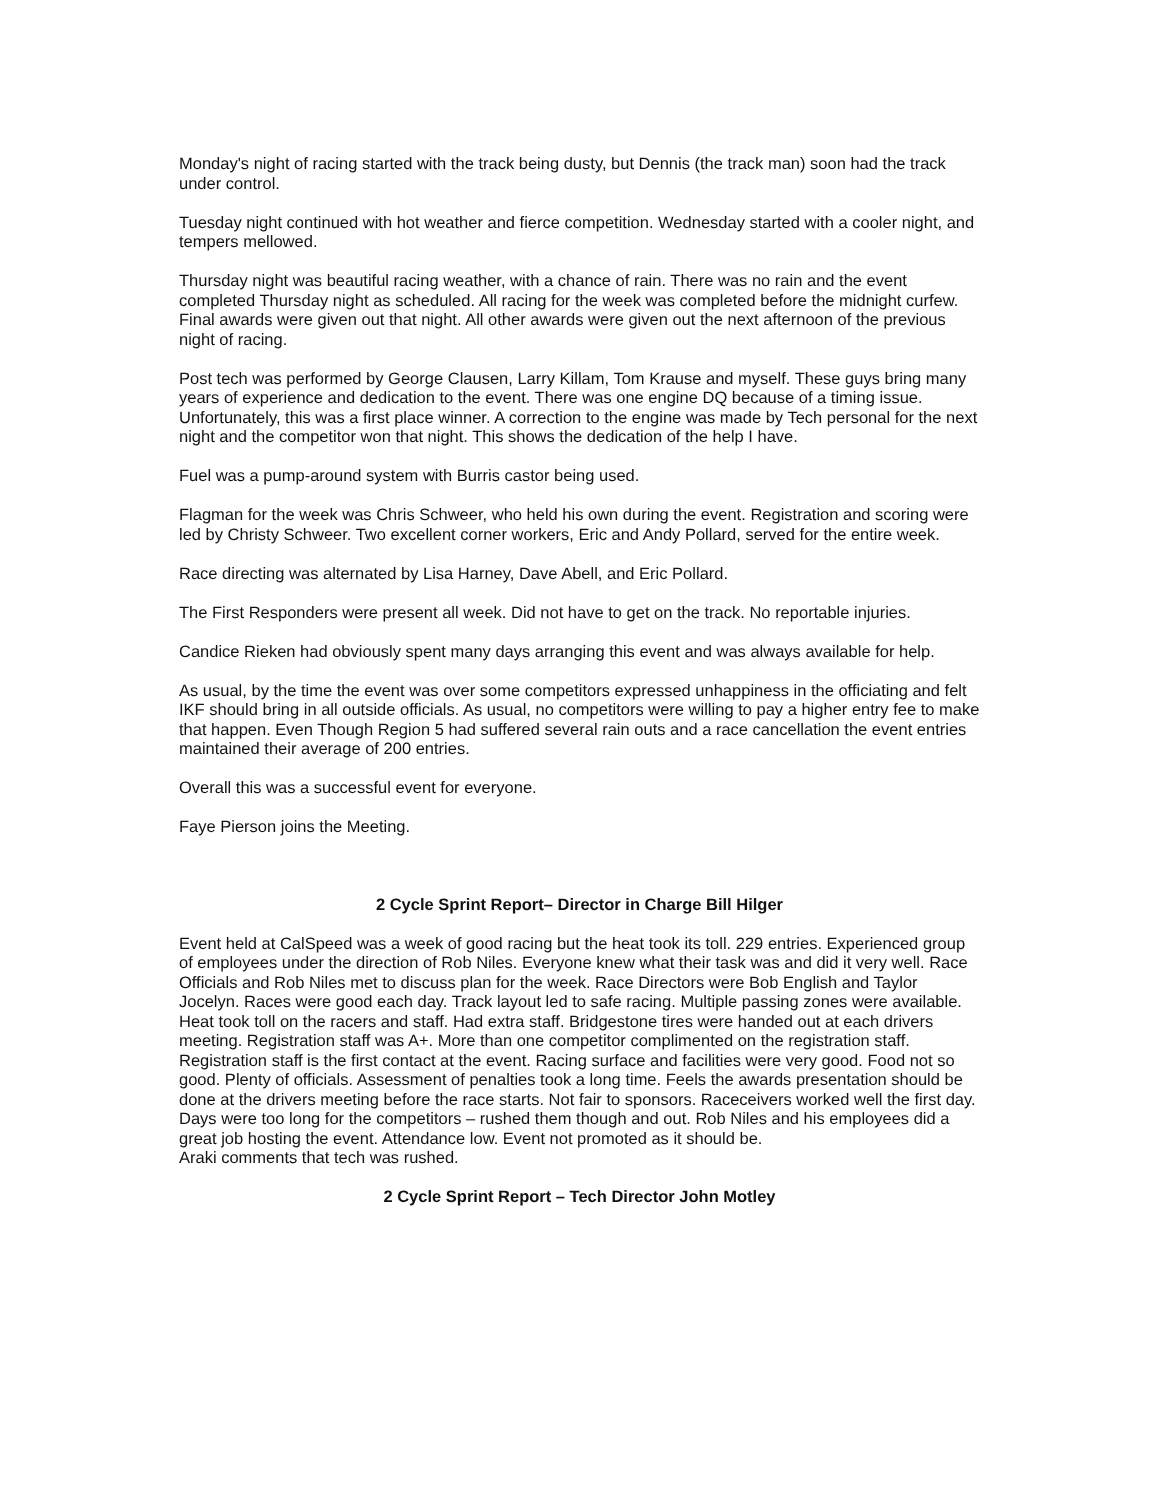Monday's night of racing started with the track being dusty, but Dennis (the track man) soon had the track under control.
Tuesday night continued with hot weather and fierce competition. Wednesday started with a cooler night, and tempers mellowed.
Thursday night was beautiful racing weather, with a chance of rain. There was no rain and the event completed Thursday night as scheduled. All racing for the week was completed before the midnight curfew. Final awards were given out that night. All other awards were given out the next afternoon of the previous night of racing.
Post tech was performed by George Clausen, Larry Killam, Tom Krause and myself. These guys bring many years of experience and dedication to the event. There was one engine DQ because of a timing issue. Unfortunately, this was a first place winner. A correction to the engine was made by Tech personal for the next night and the competitor won that night. This shows the dedication of the help I have.
Fuel was a pump-around system with Burris castor being used.
Flagman for the week was Chris Schweer, who held his own during the event. Registration and scoring were led by Christy Schweer. Two excellent corner workers, Eric and Andy Pollard, served for the entire week.
Race directing was alternated by Lisa Harney, Dave Abell, and Eric Pollard.
The First Responders were present all week. Did not have to get on the track. No reportable injuries.
Candice Rieken had obviously spent many days arranging this event and was always available for help.
As usual, by the time the event was over some competitors expressed unhappiness in the officiating and felt IKF should bring in all outside officials. As usual, no competitors were willing to pay a higher entry fee to make that happen. Even Though Region 5 had suffered several rain outs and a race cancellation the event entries maintained their average of 200 entries.
Overall this was a successful event for everyone.
Faye Pierson joins the Meeting.
2 Cycle Sprint Report– Director in Charge Bill Hilger
Event held at CalSpeed was a week of good racing but the heat took its toll. 229 entries. Experienced group of employees under the direction of Rob Niles. Everyone knew what their task was and did it very well. Race Officials and Rob Niles met to discuss plan for the week. Race Directors were Bob English and Taylor Jocelyn. Races were good each day. Track layout led to safe racing. Multiple passing zones were available. Heat took toll on the racers and staff. Had extra staff. Bridgestone tires were handed out at each drivers meeting. Registration staff was A+. More than one competitor complimented on the registration staff. Registration staff is the first contact at the event. Racing surface and facilities were very good. Food not so good. Plenty of officials. Assessment of penalties took a long time. Feels the awards presentation should be done at the drivers meeting before the race starts. Not fair to sponsors. Raceceivers worked well the first day. Days were too long for the competitors – rushed them though and out. Rob Niles and his employees did a great job hosting the event. Attendance low. Event not promoted as it should be.
Araki comments that tech was rushed.
2 Cycle Sprint Report – Tech Director John Motley